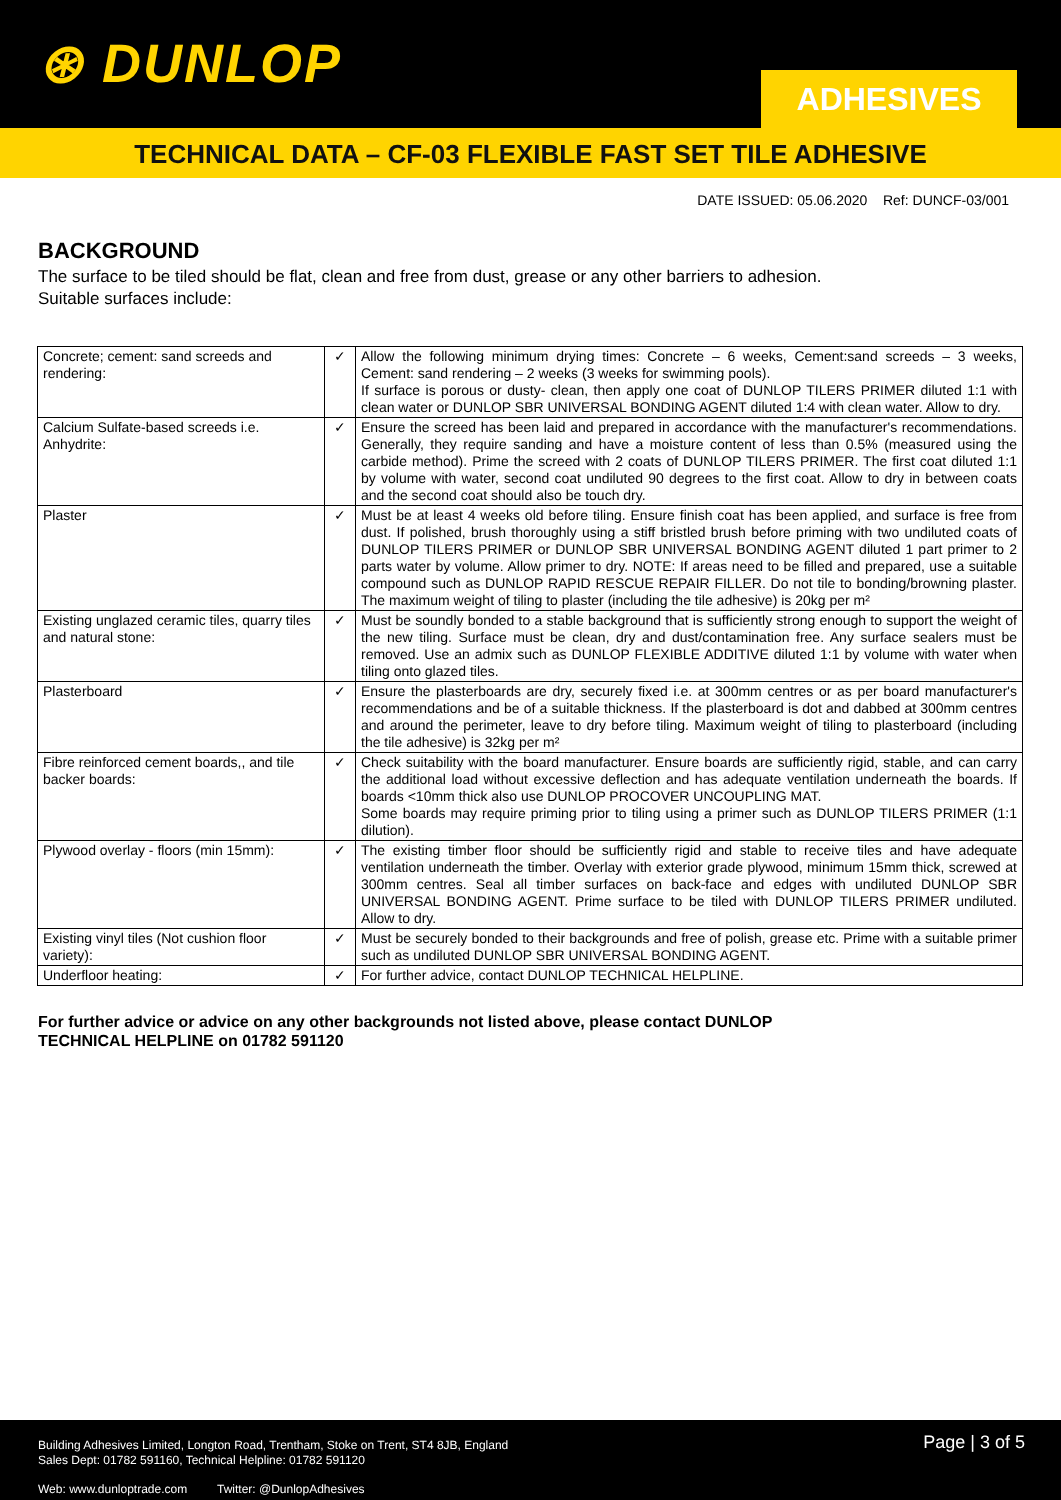⊛ DUNLOP ADHESIVES
TECHNICAL DATA – CF-03 FLEXIBLE FAST SET TILE ADHESIVE
DATE ISSUED: 05.06.2020 Ref: DUNCF-03/001
BACKGROUND
The surface to be tiled should be flat, clean and free from dust, grease or any other barriers to adhesion.
Suitable surfaces include:
| Concrete; cement: sand screeds and rendering: | ✓ | Allow the following minimum drying times: Concrete – 6 weeks, Cement:sand screeds – 3 weeks, Cement: sand rendering – 2 weeks (3 weeks for swimming pools). If surface is porous or dusty- clean, then apply one coat of DUNLOP TILERS PRIMER diluted 1:1 with clean water or DUNLOP SBR UNIVERSAL BONDING AGENT diluted 1:4 with clean water. Allow to dry. |
| Calcium Sulfate-based screeds i.e. Anhydrite: | ✓ | Ensure the screed has been laid and prepared in accordance with the manufacturer's recommendations. Generally, they require sanding and have a moisture content of less than 0.5% (measured using the carbide method). Prime the screed with 2 coats of DUNLOP TILERS PRIMER. The first coat diluted 1:1 by volume with water, second coat undiluted 90 degrees to the first coat. Allow to dry in between coats and the second coat should also be touch dry. |
| Plaster | ✓ | Must be at least 4 weeks old before tiling. Ensure finish coat has been applied, and surface is free from dust. If polished, brush thoroughly using a stiff bristled brush before priming with two undiluted coats of DUNLOP TILERS PRIMER or DUNLOP SBR UNIVERSAL BONDING AGENT diluted 1 part primer to 2 parts water by volume. Allow primer to dry. NOTE: If areas need to be filled and prepared, use a suitable compound such as DUNLOP RAPID RESCUE REPAIR FILLER. Do not tile to bonding/browning plaster. The maximum weight of tiling to plaster (including the tile adhesive) is 20kg per m² |
| Existing unglazed ceramic tiles, quarry tiles and natural stone: | ✓ | Must be soundly bonded to a stable background that is sufficiently strong enough to support the weight of the new tiling. Surface must be clean, dry and dust/contamination free. Any surface sealers must be removed. Use an admix such as DUNLOP FLEXIBLE ADDITIVE diluted 1:1 by volume with water when tiling onto glazed tiles. |
| Plasterboard | ✓ | Ensure the plasterboards are dry, securely fixed i.e. at 300mm centres or as per board manufacturer's recommendations and be of a suitable thickness. If the plasterboard is dot and dabbed at 300mm centres and around the perimeter, leave to dry before tiling. Maximum weight of tiling to plasterboard (including the tile adhesive) is 32kg per m² |
| Fibre reinforced cement boards,, and tile backer boards: | ✓ | Check suitability with the board manufacturer. Ensure boards are sufficiently rigid, stable, and can carry the additional load without excessive deflection and has adequate ventilation underneath the boards. If boards <10mm thick also use DUNLOP PROCOVER UNCOUPLING MAT. Some boards may require priming prior to tiling using a primer such as DUNLOP TILERS PRIMER (1:1 dilution). |
| Plywood overlay - floors (min 15mm): | ✓ | The existing timber floor should be sufficiently rigid and stable to receive tiles and have adequate ventilation underneath the timber. Overlay with exterior grade plywood, minimum 15mm thick, screwed at 300mm centres. Seal all timber surfaces on back-face and edges with undiluted DUNLOP SBR UNIVERSAL BONDING AGENT. Prime surface to be tiled with DUNLOP TILERS PRIMER undiluted. Allow to dry. |
| Existing vinyl tiles (Not cushion floor variety): | ✓ | Must be securely bonded to their backgrounds and free of polish, grease etc. Prime with a suitable primer such as undiluted DUNLOP SBR UNIVERSAL BONDING AGENT. |
| Underfloor heating: | ✓ | For further advice, contact DUNLOP TECHNICAL HELPLINE. |
For further advice or advice on any other backgrounds not listed above, please contact DUNLOP
TECHNICAL HELPLINE on 01782 591120
Building Adhesives Limited, Longton Road, Trentham, Stoke on Trent, ST4 8JB, England
Sales Dept: 01782 591160, Technical Helpline: 01782 591120
Page | 3 of 5
Web: www.dunloptrade.com Twitter: @DunlopAdhesives